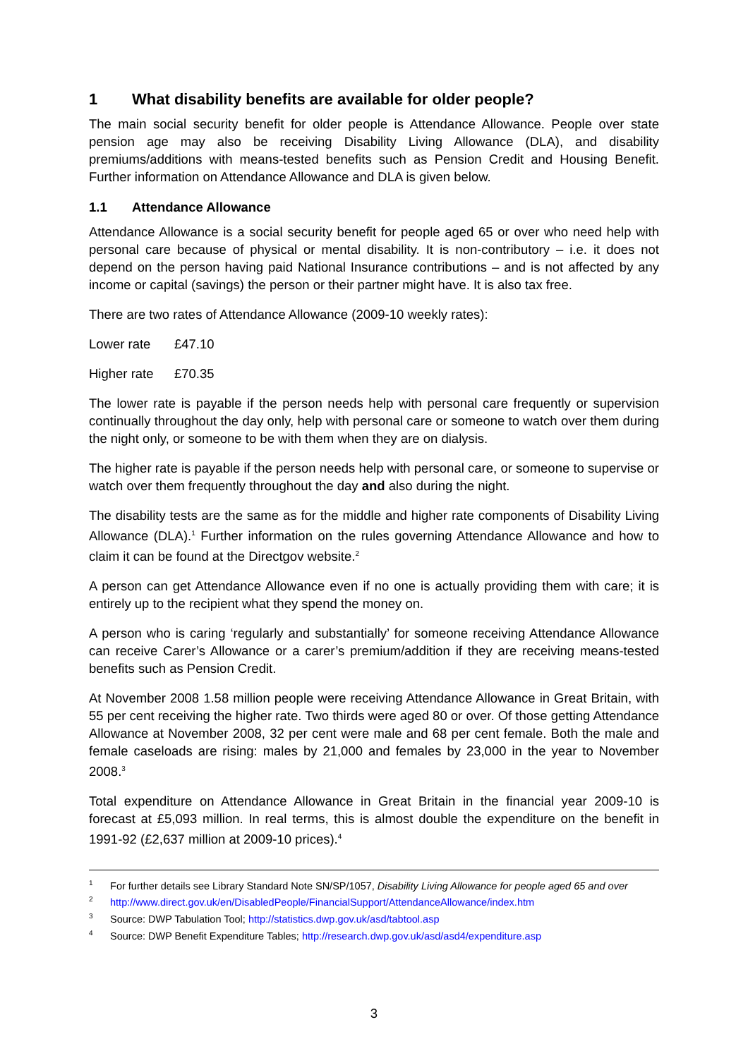1 What disability benefits are available for older people?
The main social security benefit for older people is Attendance Allowance. People over state pension age may also be receiving Disability Living Allowance (DLA), and disability premiums/additions with means-tested benefits such as Pension Credit and Housing Benefit. Further information on Attendance Allowance and DLA is given below.
1.1 Attendance Allowance
Attendance Allowance is a social security benefit for people aged 65 or over who need help with personal care because of physical or mental disability. It is non-contributory – i.e. it does not depend on the person having paid National Insurance contributions – and is not affected by any income or capital (savings) the person or their partner might have. It is also tax free.
There are two rates of Attendance Allowance (2009-10 weekly rates):
Lower rate £47.10
Higher rate £70.35
The lower rate is payable if the person needs help with personal care frequently or supervision continually throughout the day only, help with personal care or someone to watch over them during the night only, or someone to be with them when they are on dialysis.
The higher rate is payable if the person needs help with personal care, or someone to supervise or watch over them frequently throughout the day and also during the night.
The disability tests are the same as for the middle and higher rate components of Disability Living Allowance (DLA).<sup>1</sup> Further information on the rules governing Attendance Allowance and how to claim it can be found at the Directgov website.<sup>2</sup>
A person can get Attendance Allowance even if no one is actually providing them with care; it is entirely up to the recipient what they spend the money on.
A person who is caring ‘regularly and substantially’ for someone receiving Attendance Allowance can receive Carer’s Allowance or a carer’s premium/addition if they are receiving means-tested benefits such as Pension Credit.
At November 2008 1.58 million people were receiving Attendance Allowance in Great Britain, with 55 per cent receiving the higher rate. Two thirds were aged 80 or over. Of those getting Attendance Allowance at November 2008, 32 per cent were male and 68 per cent female. Both the male and female caseloads are rising: males by 21,000 and females by 23,000 in the year to November 2008.<sup>3</sup>
Total expenditure on Attendance Allowance in Great Britain in the financial year 2009-10 is forecast at £5,093 million. In real terms, this is almost double the expenditure on the benefit in 1991-92 (£2,637 million at 2009-10 prices).<sup>4</sup>
<sup>1</sup> For further details see Library Standard Note SN/SP/1057, Disability Living Allowance for people aged 65 and over
<sup>2</sup> http://www.direct.gov.uk/en/DisabledPeople/FinancialSupport/AttendanceAllowance/index.htm
<sup>3</sup> Source: DWP Tabulation Tool; http://statistics.dwp.gov.uk/asd/tabtool.asp
<sup>4</sup> Source: DWP Benefit Expenditure Tables; http://research.dwp.gov.uk/asd/asd4/expenditure.asp
3